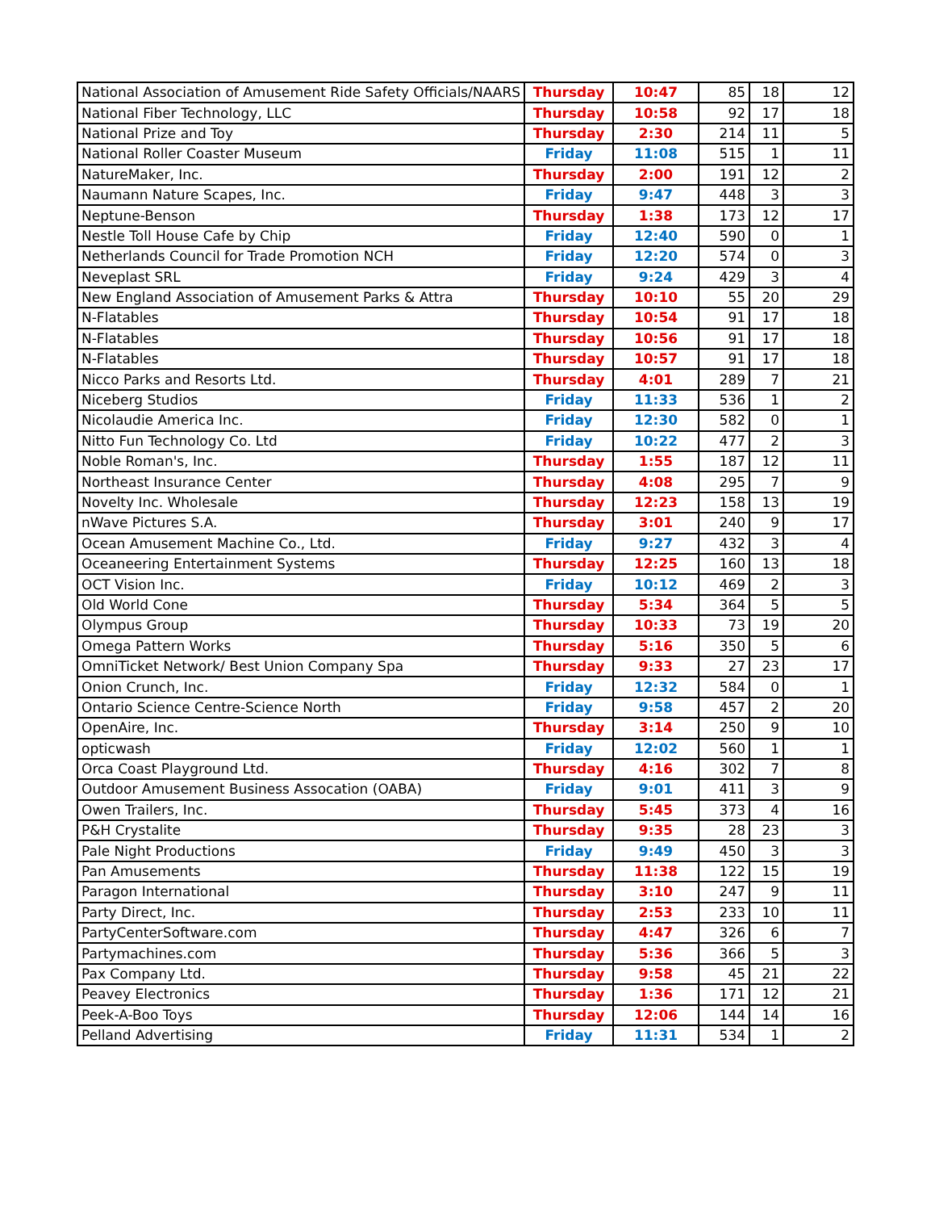| National Association of Amusement Ride Safety Officials/NAARS | Thursday | 10:47 | 85 | 18 | 12 |
| National Fiber Technology, LLC | Thursday | 10:58 | 92 | 17 | 18 |
| National Prize and Toy | Thursday | 2:30 | 214 | 11 | 5 |
| National Roller Coaster Museum | Friday | 11:08 | 515 | 1 | 11 |
| NatureMaker, Inc. | Thursday | 2:00 | 191 | 12 | 2 |
| Naumann Nature Scapes, Inc. | Friday | 9:47 | 448 | 3 | 3 |
| Neptune-Benson | Thursday | 1:38 | 173 | 12 | 17 |
| Nestle Toll House Cafe by Chip | Friday | 12:40 | 590 | 0 | 1 |
| Netherlands Council for Trade Promotion NCH | Friday | 12:20 | 574 | 0 | 3 |
| Neveplast SRL | Friday | 9:24 | 429 | 3 | 4 |
| New England Association of Amusement Parks & Attra | Thursday | 10:10 | 55 | 20 | 29 |
| N-Flatables | Thursday | 10:54 | 91 | 17 | 18 |
| N-Flatables | Thursday | 10:56 | 91 | 17 | 18 |
| N-Flatables | Thursday | 10:57 | 91 | 17 | 18 |
| Nicco Parks and Resorts Ltd. | Thursday | 4:01 | 289 | 7 | 21 |
| Niceberg Studios | Friday | 11:33 | 536 | 1 | 2 |
| Nicolaudie America Inc. | Friday | 12:30 | 582 | 0 | 1 |
| Nitto Fun Technology Co. Ltd | Friday | 10:22 | 477 | 2 | 3 |
| Noble Roman's, Inc. | Thursday | 1:55 | 187 | 12 | 11 |
| Northeast Insurance Center | Thursday | 4:08 | 295 | 7 | 9 |
| Novelty Inc. Wholesale | Thursday | 12:23 | 158 | 13 | 19 |
| nWave Pictures S.A. | Thursday | 3:01 | 240 | 9 | 17 |
| Ocean Amusement Machine Co., Ltd. | Friday | 9:27 | 432 | 3 | 4 |
| Oceaneering Entertainment Systems | Thursday | 12:25 | 160 | 13 | 18 |
| OCT Vision Inc. | Friday | 10:12 | 469 | 2 | 3 |
| Old World Cone | Thursday | 5:34 | 364 | 5 | 5 |
| Olympus Group | Thursday | 10:33 | 73 | 19 | 20 |
| Omega Pattern Works | Thursday | 5:16 | 350 | 5 | 6 |
| OmniTicket Network/ Best Union Company Spa | Thursday | 9:33 | 27 | 23 | 17 |
| Onion Crunch, Inc. | Friday | 12:32 | 584 | 0 | 1 |
| Ontario Science Centre-Science North | Friday | 9:58 | 457 | 2 | 20 |
| OpenAire, Inc. | Thursday | 3:14 | 250 | 9 | 10 |
| opticwash | Friday | 12:02 | 560 | 1 | 1 |
| Orca Coast Playground Ltd. | Thursday | 4:16 | 302 | 7 | 8 |
| Outdoor Amusement Business Assocation (OABA) | Friday | 9:01 | 411 | 3 | 9 |
| Owen Trailers, Inc. | Thursday | 5:45 | 373 | 4 | 16 |
| P&H Crystalite | Thursday | 9:35 | 28 | 23 | 3 |
| Pale Night Productions | Friday | 9:49 | 450 | 3 | 3 |
| Pan Amusements | Thursday | 11:38 | 122 | 15 | 19 |
| Paragon International | Thursday | 3:10 | 247 | 9 | 11 |
| Party Direct, Inc. | Thursday | 2:53 | 233 | 10 | 11 |
| PartyCenterSoftware.com | Thursday | 4:47 | 326 | 6 | 7 |
| Partymachines.com | Thursday | 5:36 | 366 | 5 | 3 |
| Pax Company Ltd. | Thursday | 9:58 | 45 | 21 | 22 |
| Peavey Electronics | Thursday | 1:36 | 171 | 12 | 21 |
| Peek-A-Boo Toys | Thursday | 12:06 | 144 | 14 | 16 |
| Pelland Advertising | Friday | 11:31 | 534 | 1 | 2 |